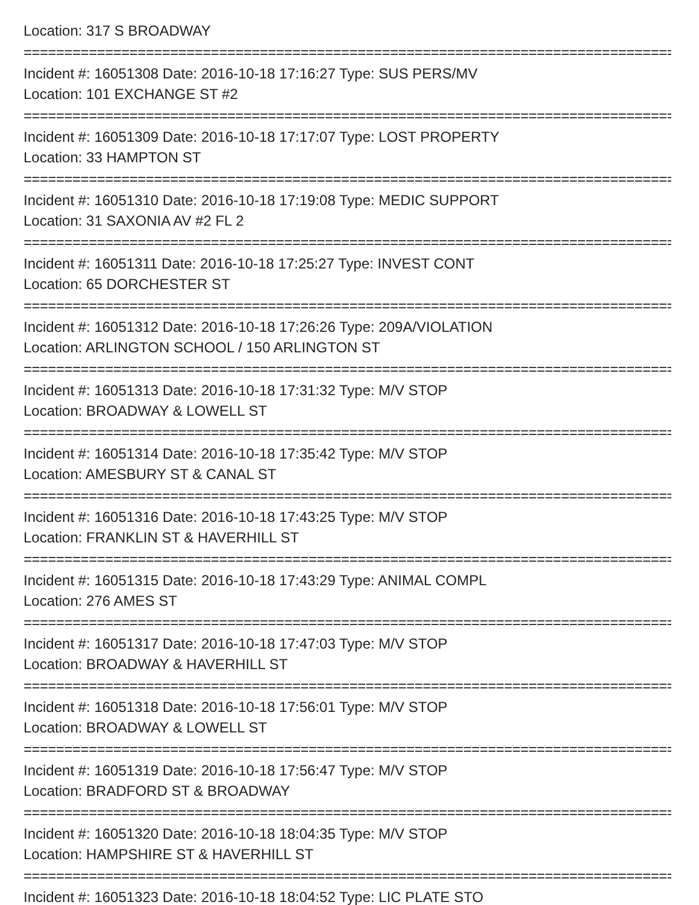Location: 317 S BROADWAY
================================================================================
Incident #: 16051308 Date: 2016-10-18 17:16:27 Type: SUS PERS/MV
Location: 101 EXCHANGE ST #2
================================================================================
Incident #: 16051309 Date: 2016-10-18 17:17:07 Type: LOST PROPERTY
Location: 33 HAMPTON ST
================================================================================
Incident #: 16051310 Date: 2016-10-18 17:19:08 Type: MEDIC SUPPORT
Location: 31 SAXONIA AV #2 FL 2
================================================================================
Incident #: 16051311 Date: 2016-10-18 17:25:27 Type: INVEST CONT
Location: 65 DORCHESTER ST
================================================================================
Incident #: 16051312 Date: 2016-10-18 17:26:26 Type: 209A/VIOLATION
Location: ARLINGTON SCHOOL / 150 ARLINGTON ST
================================================================================
Incident #: 16051313 Date: 2016-10-18 17:31:32 Type: M/V STOP
Location: BROADWAY & LOWELL ST
================================================================================
Incident #: 16051314 Date: 2016-10-18 17:35:42 Type: M/V STOP
Location: AMESBURY ST & CANAL ST
================================================================================
Incident #: 16051316 Date: 2016-10-18 17:43:25 Type: M/V STOP
Location: FRANKLIN ST & HAVERHILL ST
================================================================================
Incident #: 16051315 Date: 2016-10-18 17:43:29 Type: ANIMAL COMPL
Location: 276 AMES ST
================================================================================
Incident #: 16051317 Date: 2016-10-18 17:47:03 Type: M/V STOP
Location: BROADWAY & HAVERHILL ST
================================================================================
Incident #: 16051318 Date: 2016-10-18 17:56:01 Type: M/V STOP
Location: BROADWAY & LOWELL ST
================================================================================
Incident #: 16051319 Date: 2016-10-18 17:56:47 Type: M/V STOP
Location: BRADFORD ST & BROADWAY
================================================================================
Incident #: 16051320 Date: 2016-10-18 18:04:35 Type: M/V STOP
Location: HAMPSHIRE ST & HAVERHILL ST
================================================================================
Incident #: 16051323 Date: 2016-10-18 18:04:52 Type: LIC PLATE STO